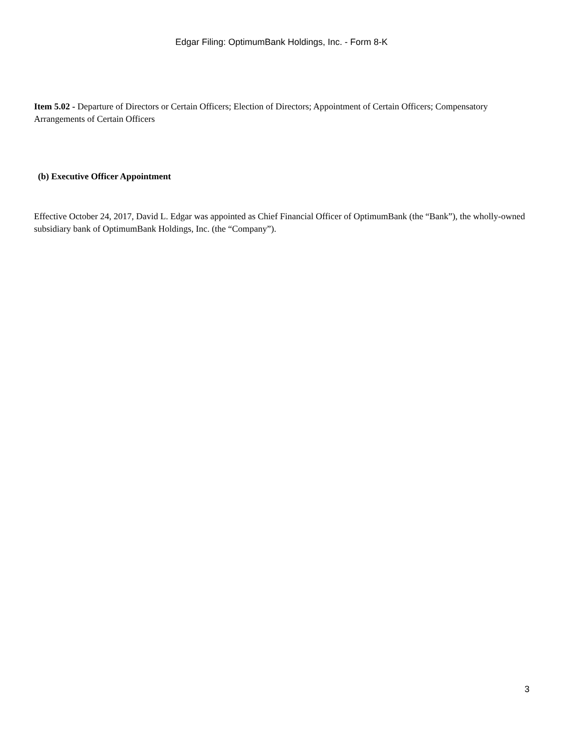Edgar Filing: OptimumBank Holdings, Inc. - Form 8-K
Item 5.02 - Departure of Directors or Certain Officers; Election of Directors; Appointment of Certain Officers; Compensatory Arrangements of Certain Officers
(b) Executive Officer Appointment
Effective October 24, 2017, David L. Edgar was appointed as Chief Financial Officer of OptimumBank (the “Bank”), the wholly-owned subsidiary bank of OptimumBank Holdings, Inc. (the “Company”).
3